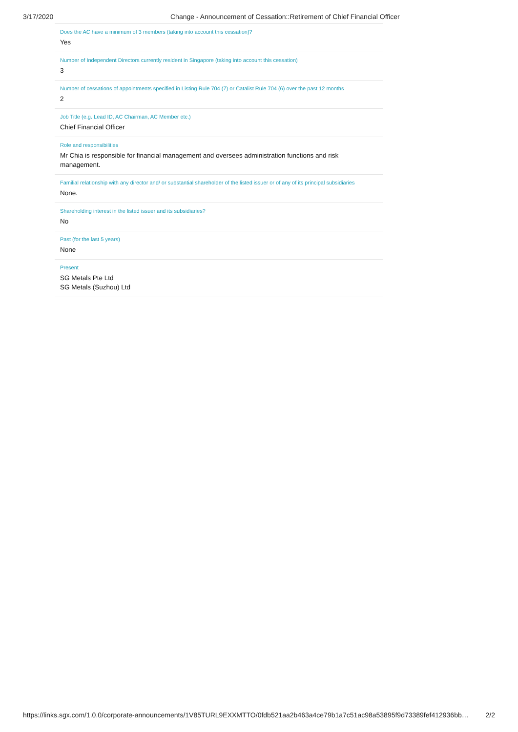3/17/2020 Change - Announcement of Cessation::Retirement of Chief Financial Officer
Does the AC have a minimum of 3 members (taking into account this cessation)?
Yes
Number of Independent Directors currently resident in Singapore (taking into account this cessation)
3
Number of cessations of appointments specified in Listing Rule 704 (7) or Catalist Rule 704 (6) over the past 12 months
2
Job Title (e.g. Lead ID, AC Chairman, AC Member etc.)
Chief Financial Officer
Role and responsibilities
Mr Chia is responsible for financial management and oversees administration functions and risk management.
Familial relationship with any director and/ or substantial shareholder of the listed issuer or of any of its principal subsidiaries
None.
Shareholding interest in the listed issuer and its subsidiaries?
No
Past (for the last 5 years)
None
Present
SG Metals Pte Ltd
SG Metals (Suzhou) Ltd
https://links.sgx.com/1.0.0/corporate-announcements/1V85TURL9EXXMTTO/0fdb521aa2b463a4ce79b1a7c51ac98a53895f9d73389fef412936bb… 2/2